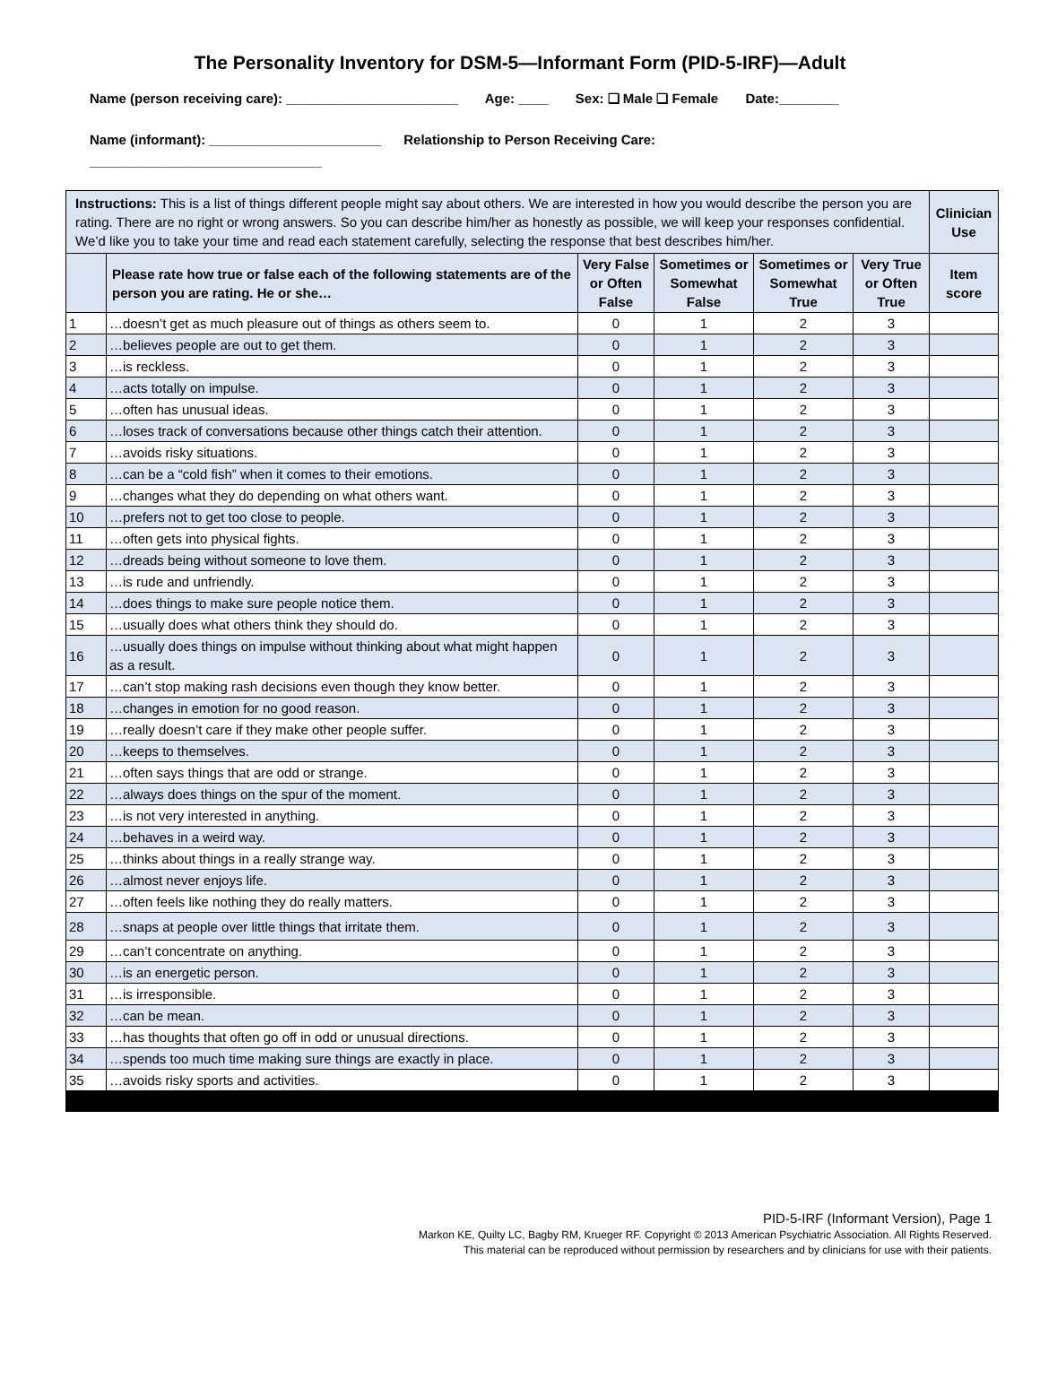The Personality Inventory for DSM-5—Informant Form (PID-5-IRF)—Adult
Name (person receiving care): _______________________ Age: ____ Sex: ❑ Male ❑ Female Date:________
Name (informant): _______________________ Relationship to Person Receiving Care:
_______________________________
| Instructions: This is a list of things different people might say about others. We are interested in how you would describe the person you are rating. There are no right or wrong answers. So you can describe him/her as honestly as possible, we will keep your responses confidential. We’d like you to take your time and read each statement carefully, selecting the response that best describes him/her. | | | | | | Clinician Use |
| | Please rate how true or false each of the following statements are of the person you are rating. He or she… | Very False or Often False | Sometimes or Somewhat False | Sometimes or Somewhat True | Very True or Often True | Item score |
| 1 | …doesn’t get as much pleasure out of things as others seem to. | 0 | 1 | 2 | 3 | |
| 2 | …believes people are out to get them. | 0 | 1 | 2 | 3 | |
| 3 | …is reckless. | 0 | 1 | 2 | 3 | |
| 4 | …acts totally on impulse. | 0 | 1 | 2 | 3 | |
| 5 | …often has unusual ideas. | 0 | 1 | 2 | 3 | |
| 6 | …loses track of conversations because other things catch their attention. | 0 | 1 | 2 | 3 | |
| 7 | …avoids risky situations. | 0 | 1 | 2 | 3 | |
| 8 | …can be a “cold fish” when it comes to their emotions. | 0 | 1 | 2 | 3 | |
| 9 | …changes what they do depending on what others want. | 0 | 1 | 2 | 3 | |
| 10 | …prefers not to get too close to people. | 0 | 1 | 2 | 3 | |
| 11 | …often gets into physical fights. | 0 | 1 | 2 | 3 | |
| 12 | …dreads being without someone to love them. | 0 | 1 | 2 | 3 | |
| 13 | …is rude and unfriendly. | 0 | 1 | 2 | 3 | |
| 14 | …does things to make sure people notice them. | 0 | 1 | 2 | 3 | |
| 15 | …usually does what others think they should do. | 0 | 1 | 2 | 3 | |
| 16 | …usually does things on impulse without thinking about what might happen as a result. | 0 | 1 | 2 | 3 | |
| 17 | …can’t stop making rash decisions even though they know better. | 0 | 1 | 2 | 3 | |
| 18 | …changes in emotion for no good reason. | 0 | 1 | 2 | 3 | |
| 19 | …really doesn’t care if they make other people suffer. | 0 | 1 | 2 | 3 | |
| 20 | …keeps to themselves. | 0 | 1 | 2 | 3 | |
| 21 | …often says things that are odd or strange. | 0 | 1 | 2 | 3 | |
| 22 | …always does things on the spur of the moment. | 0 | 1 | 2 | 3 | |
| 23 | …is not very interested in anything. | 0 | 1 | 2 | 3 | |
| 24 | …behaves in a weird way. | 0 | 1 | 2 | 3 | |
| 25 | …thinks about things in a really strange way. | 0 | 1 | 2 | 3 | |
| 26 | …almost never enjoys life. | 0 | 1 | 2 | 3 | |
| 27 | …often feels like nothing they do really matters. | 0 | 1 | 2 | 3 | |
| 28 | …snaps at people over little things that irritate them. | 0 | 1 | 2 | 3 | |
| 29 | …can’t concentrate on anything. | 0 | 1 | 2 | 3 | |
| 30 | …is an energetic person. | 0 | 1 | 2 | 3 | |
| 31 | …is irresponsible. | 0 | 1 | 2 | 3 | |
| 32 | …can be mean. | 0 | 1 | 2 | 3 | |
| 33 | …has thoughts that often go off in odd or unusual directions. | 0 | 1 | 2 | 3 | |
| 34 | …spends too much time making sure things are exactly in place. | 0 | 1 | 2 | 3 | |
| 35 | …avoids risky sports and activities. | 0 | 1 | 2 | 3 | |
PID-5-IRF (Informant Version), Page 1
Markon KE, Quilty LC, Bagby RM, Krueger RF. Copyright © 2013 American Psychiatric Association. All Rights Reserved.
This material can be reproduced without permission by researchers and by clinicians for use with their patients.